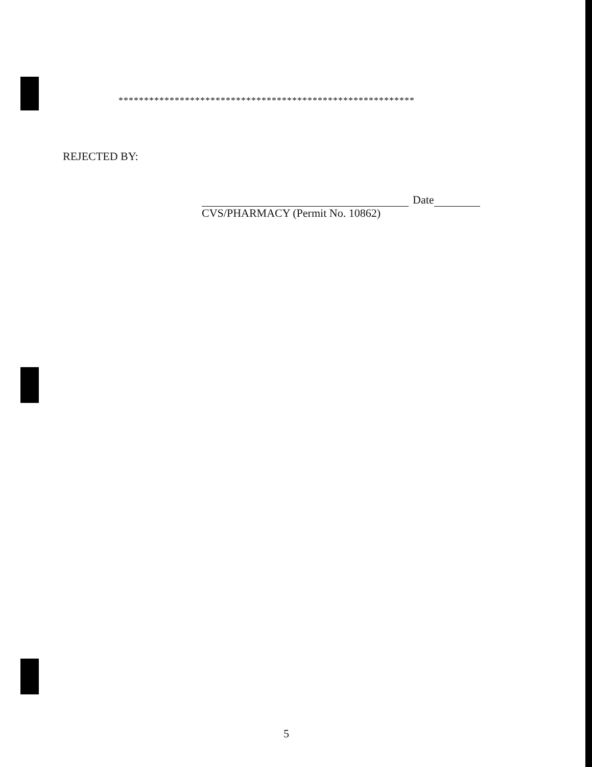**********************************************************
REJECTED BY:
Date
CVS/PHARMACY (Permit No. 10862)
5